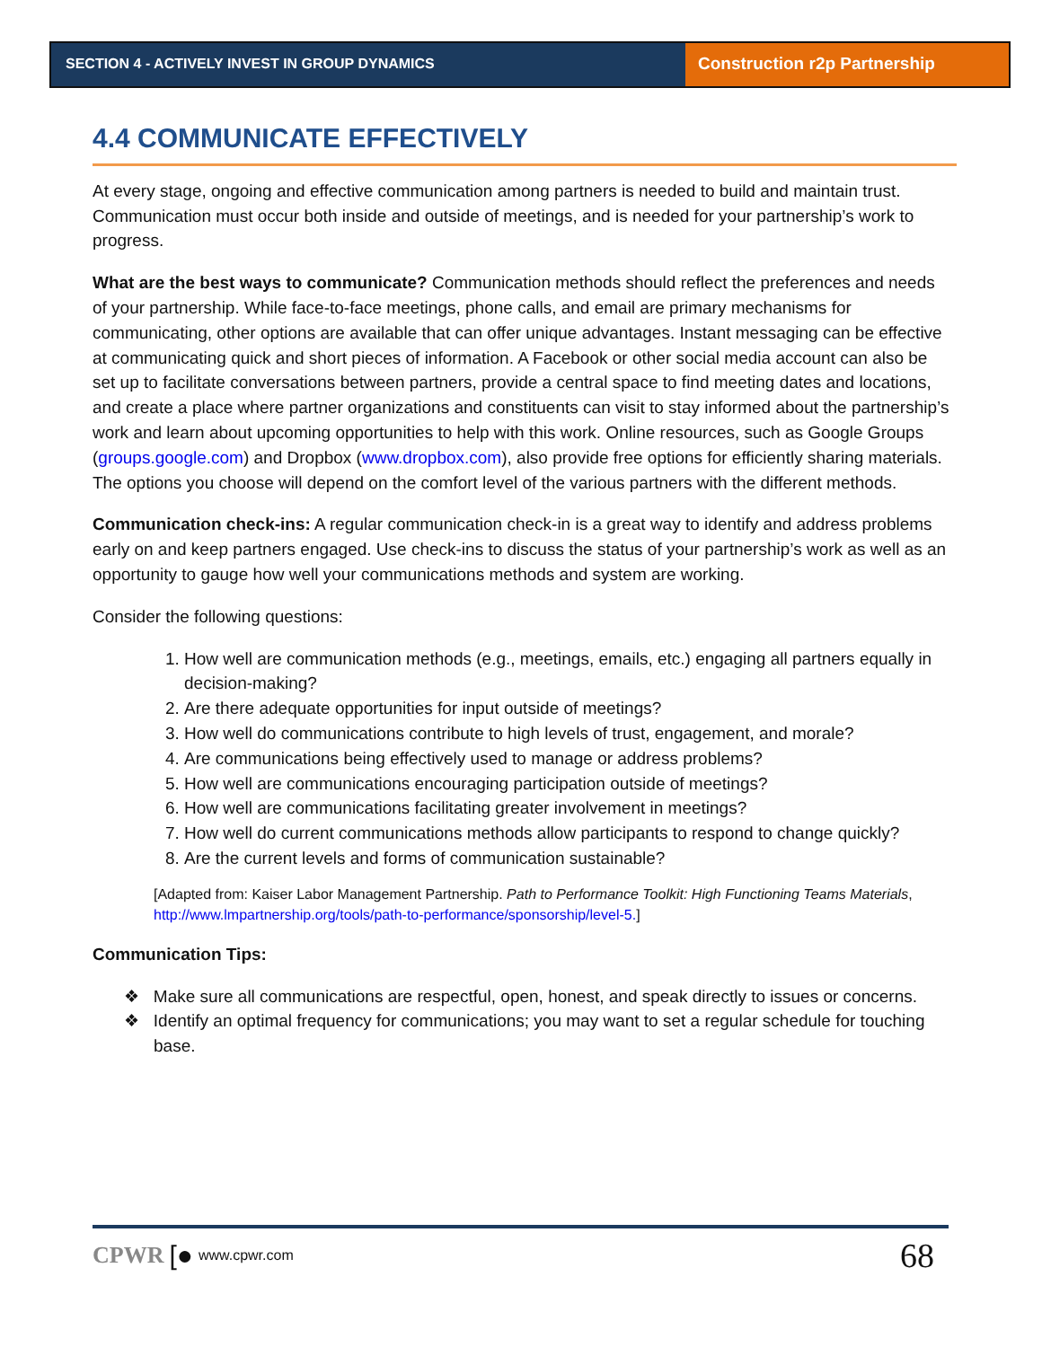SECTION 4 - ACTIVELY INVEST IN GROUP DYNAMICS
Construction r2p Partnership
4.4 COMMUNICATE EFFECTIVELY
At every stage, ongoing and effective communication among partners is needed to build and maintain trust. Communication must occur both inside and outside of meetings, and is needed for your partnership’s work to progress.
What are the best ways to communicate? Communication methods should reflect the preferences and needs of your partnership. While face-to-face meetings, phone calls, and email are primary mechanisms for communicating, other options are available that can offer unique advantages. Instant messaging can be effective at communicating quick and short pieces of information. A Facebook or other social media account can also be set up to facilitate conversations between partners, provide a central space to find meeting dates and locations, and create a place where partner organizations and constituents can visit to stay informed about the partnership’s work and learn about upcoming opportunities to help with this work. Online resources, such as Google Groups (groups.google.com) and Dropbox (www.dropbox.com), also provide free options for efficiently sharing materials. The options you choose will depend on the comfort level of the various partners with the different methods.
Communication check-ins: A regular communication check-in is a great way to identify and address problems early on and keep partners engaged. Use check-ins to discuss the status of your partnership’s work as well as an opportunity to gauge how well your communications methods and system are working.
Consider the following questions:
1. How well are communication methods (e.g., meetings, emails, etc.) engaging all partners equally in decision-making?
2. Are there adequate opportunities for input outside of meetings?
3. How well do communications contribute to high levels of trust, engagement, and morale?
4. Are communications being effectively used to manage or address problems?
5. How well are communications encouraging participation outside of meetings?
6. How well are communications facilitating greater involvement in meetings?
7. How well do current communications methods allow participants to respond to change quickly?
8. Are the current levels and forms of communication sustainable?
[Adapted from: Kaiser Labor Management Partnership. Path to Performance Toolkit: High Functioning Teams Materials, http://www.lmpartnership.org/tools/path-to-performance/sponsorship/level-5.]
Communication Tips:
❖ Make sure all communications are respectful, open, honest, and speak directly to issues or concerns.
❖ Identify an optimal frequency for communications; you may want to set a regular schedule for touching base.
CPWR [● www.cpwr.com 68